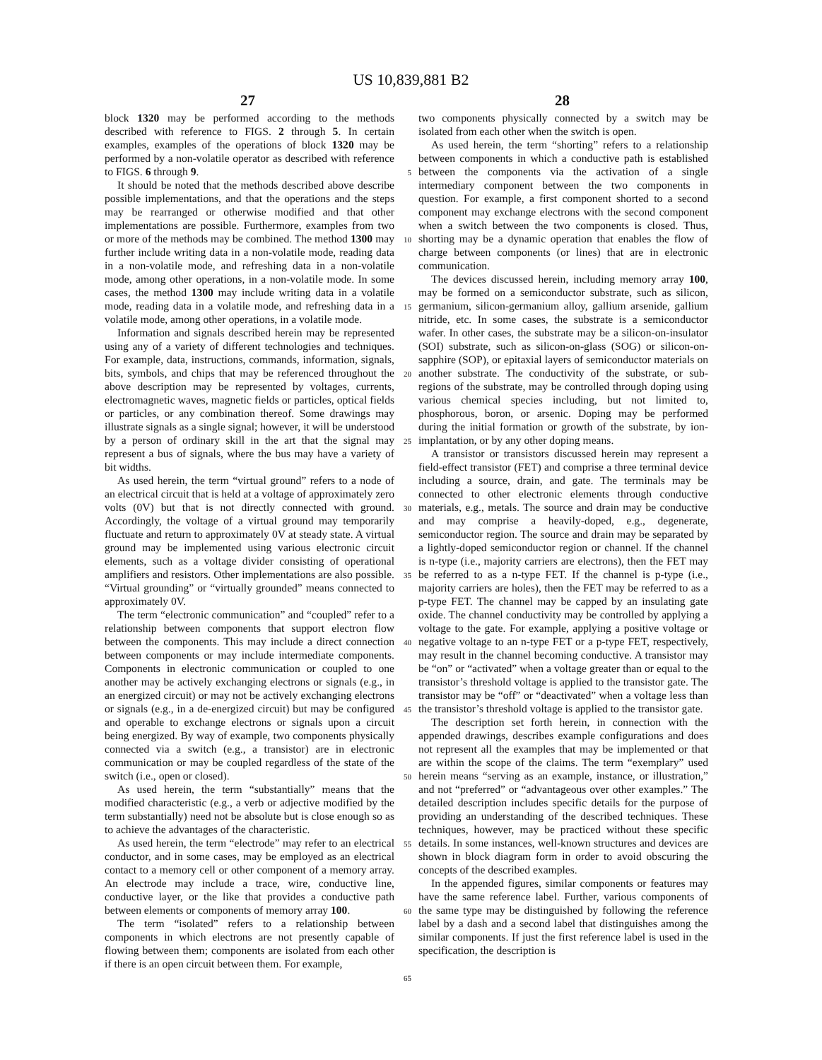US 10,839,881 B2
27 28
block 1320 may be performed according to the methods described with reference to FIGS. 2 through 5. In certain examples, examples of the operations of block 1320 may be performed by a non-volatile operator as described with reference to FIGS. 6 through 9.
It should be noted that the methods described above describe possible implementations, and that the operations and the steps may be rearranged or otherwise modified and that other implementations are possible. Furthermore, examples from two or more of the methods may be combined. The method 1300 may further include writing data in a non-volatile mode, reading data in a non-volatile mode, and refreshing data in a non-volatile mode, among other operations, in a non-volatile mode. In some cases, the method 1300 may include writing data in a volatile mode, reading data in a volatile mode, and refreshing data in a volatile mode, among other operations, in a volatile mode.
Information and signals described herein may be represented using any of a variety of different technologies and techniques. For example, data, instructions, commands, information, signals, bits, symbols, and chips that may be referenced throughout the above description may be represented by voltages, currents, electromagnetic waves, magnetic fields or particles, optical fields or particles, or any combination thereof. Some drawings may illustrate signals as a single signal; however, it will be understood by a person of ordinary skill in the art that the signal may represent a bus of signals, where the bus may have a variety of bit widths.
As used herein, the term “virtual ground” refers to a node of an electrical circuit that is held at a voltage of approximately zero volts (0V) but that is not directly connected with ground. Accordingly, the voltage of a virtual ground may temporarily fluctuate and return to approximately 0V at steady state. A virtual ground may be implemented using various electronic circuit elements, such as a voltage divider consisting of operational amplifiers and resistors. Other implementations are also possible. “Virtual grounding” or “virtually grounded” means connected to approximately 0V.
The term “electronic communication” and “coupled” refer to a relationship between components that support electron flow between the components. This may include a direct connection between components or may include intermediate components. Components in electronic communication or coupled to one another may be actively exchanging electrons or signals (e.g., in an energized circuit) or may not be actively exchanging electrons or signals (e.g., in a de-energized circuit) but may be configured and operable to exchange electrons or signals upon a circuit being energized. By way of example, two components physically connected via a switch (e.g., a transistor) are in electronic communication or may be coupled regardless of the state of the switch (i.e., open or closed).
As used herein, the term “substantially” means that the modified characteristic (e.g., a verb or adjective modified by the term substantially) need not be absolute but is close enough so as to achieve the advantages of the characteristic.
As used herein, the term “electrode” may refer to an electrical conductor, and in some cases, may be employed as an electrical contact to a memory cell or other component of a memory array. An electrode may include a trace, wire, conductive line, conductive layer, or the like that provides a conductive path between elements or components of memory array 100.
The term “isolated” refers to a relationship between components in which electrons are not presently capable of flowing between them; components are isolated from each other if there is an open circuit between them. For example,
5
10
15
20
25
30
35
40
45
50
55
60
65
two components physically connected by a switch may be isolated from each other when the switch is open.
As used herein, the term “shorting” refers to a relationship between components in which a conductive path is established between the components via the activation of a single intermediary component between the two components in question. For example, a first component shorted to a second component may exchange electrons with the second component when a switch between the two components is closed. Thus, shorting may be a dynamic operation that enables the flow of charge between components (or lines) that are in electronic communication.
The devices discussed herein, including memory array 100, may be formed on a semiconductor substrate, such as silicon, germanium, silicon-germanium alloy, gallium arsenide, gallium nitride, etc. In some cases, the substrate is a semiconductor wafer. In other cases, the substrate may be a silicon-on-insulator (SOI) substrate, such as silicon-on-glass (SOG) or silicon-on-sapphire (SOP), or epitaxial layers of semiconductor materials on another substrate. The conductivity of the substrate, or sub-regions of the substrate, may be controlled through doping using various chemical species including, but not limited to, phosphorous, boron, or arsenic. Doping may be performed during the initial formation or growth of the substrate, by ion-implantation, or by any other doping means.
A transistor or transistors discussed herein may represent a field-effect transistor (FET) and comprise a three terminal device including a source, drain, and gate. The terminals may be connected to other electronic elements through conductive materials, e.g., metals. The source and drain may be conductive and may comprise a heavily-doped, e.g., degenerate, semiconductor region. The source and drain may be separated by a lightly-doped semiconductor region or channel. If the channel is n-type (i.e., majority carriers are electrons), then the FET may be referred to as a n-type FET. If the channel is p-type (i.e., majority carriers are holes), then the FET may be referred to as a p-type FET. The channel may be capped by an insulating gate oxide. The channel conductivity may be controlled by applying a voltage to the gate. For example, applying a positive voltage or negative voltage to an n-type FET or a p-type FET, respectively, may result in the channel becoming conductive. A transistor may be “on” or “activated” when a voltage greater than or equal to the transistor’s threshold voltage is applied to the transistor gate. The transistor may be “off” or “deactivated” when a voltage less than the transistor’s threshold voltage is applied to the transistor gate.
The description set forth herein, in connection with the appended drawings, describes example configurations and does not represent all the examples that may be implemented or that are within the scope of the claims. The term “exemplary” used herein means “serving as an example, instance, or illustration,” and not “preferred” or “advantageous over other examples.” The detailed description includes specific details for the purpose of providing an understanding of the described techniques. These techniques, however, may be practiced without these specific details. In some instances, well-known structures and devices are shown in block diagram form in order to avoid obscuring the concepts of the described examples.
In the appended figures, similar components or features may have the same reference label. Further, various components of the same type may be distinguished by following the reference label by a dash and a second label that distinguishes among the similar components. If just the first reference label is used in the specification, the description is